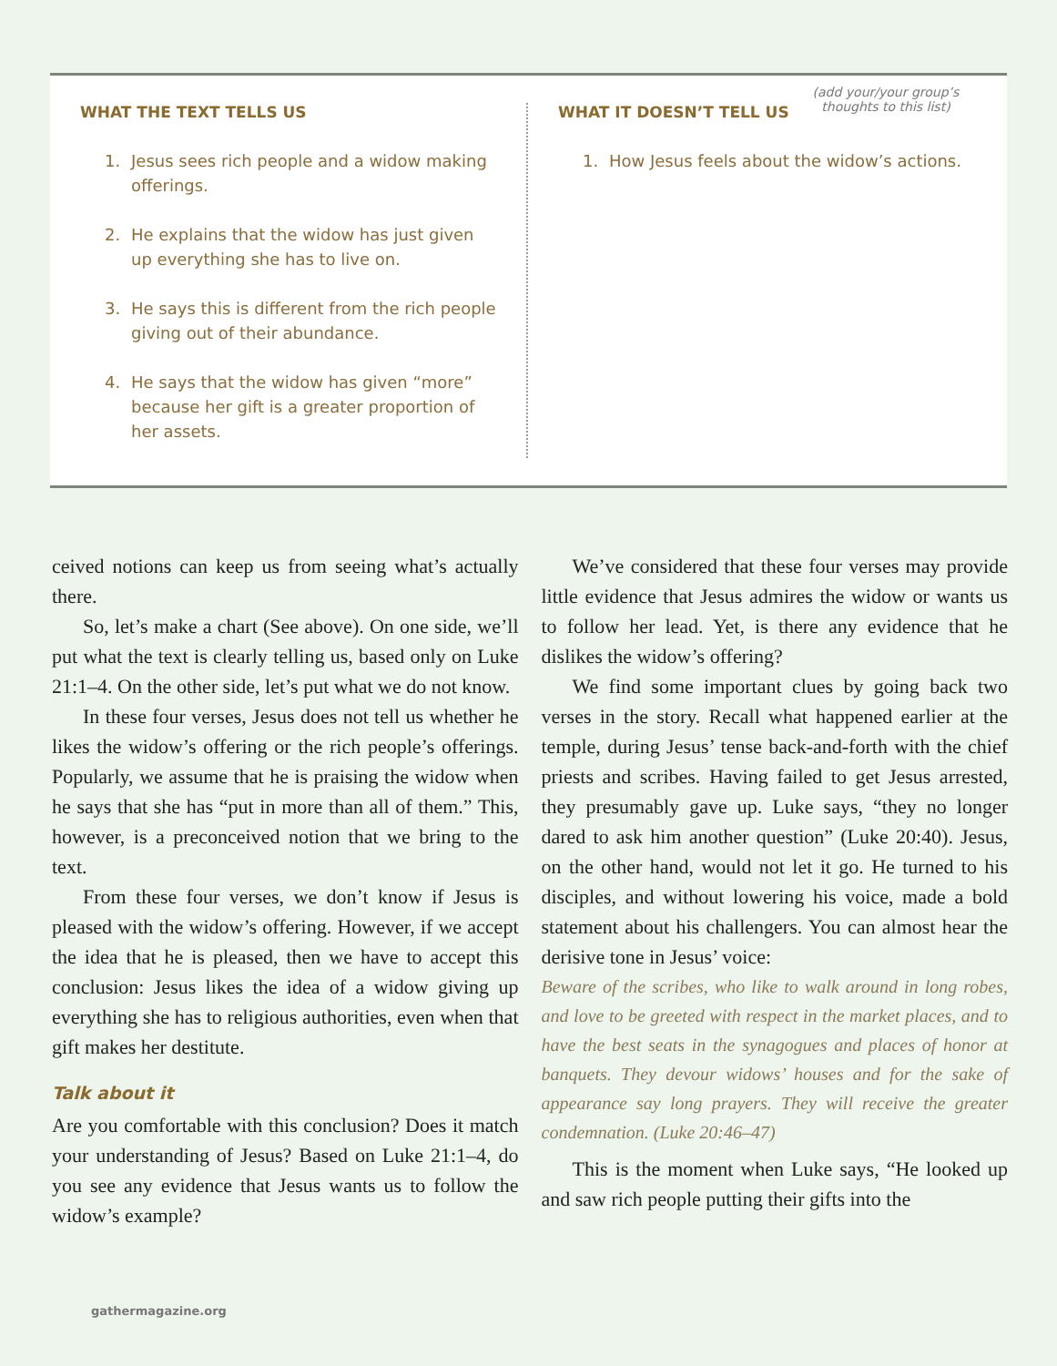WHAT THE TEXT TELLS US
1. Jesus sees rich people and a widow making offerings.
2. He explains that the widow has just given up everything she has to live on.
3. He says this is different from the rich people giving out of their abundance.
4. He says that the widow has given “more” because her gift is a greater proportion of her assets.
WHAT IT DOESN’T TELL US (add your/your group’s
thoughts to this list)
1. How Jesus feels about the widow’s actions.
ceived notions can keep us from seeing what’s actually there.
So, let’s make a chart (See above). On one side, we’ll put what the text is clearly telling us, based only on Luke 21:1–4. On the other side, let’s put what we do not know.
In these four verses, Jesus does not tell us whether he likes the widow’s offering or the rich people’s offerings. Popularly, we assume that he is praising the widow when he says that she has “put in more than all of them.” This, however, is a preconceived notion that we bring to the text.
From these four verses, we don’t know if Jesus is pleased with the widow’s offering. However, if we accept the idea that he is pleased, then we have to accept this conclusion: Jesus likes the idea of a widow giving up everything she has to religious authorities, even when that gift makes her destitute.
Talk about it
Are you comfortable with this conclusion? Does it match your understanding of Jesus? Based on Luke 21:1–4, do you see any evidence that Jesus wants us to follow the widow’s example?
We’ve considered that these four verses may provide little evidence that Jesus admires the widow or wants us to follow her lead. Yet, is there any evidence that he dislikes the widow’s offering?
We find some important clues by going back two verses in the story. Recall what happened earlier at the temple, during Jesus’ tense back-and-forth with the chief priests and scribes. Having failed to get Jesus arrested, they presumably gave up. Luke says, “they no longer dared to ask him another question” (Luke 20:40). Jesus, on the other hand, would not let it go. He turned to his disciples, and without lowering his voice, made a bold statement about his challengers. You can almost hear the derisive tone in Jesus’ voice:
Beware of the scribes, who like to walk around in long robes, and love to be greeted with respect in the market places, and to have the best seats in the synagogues and places of honor at banquets. They devour widows’ houses and for the sake of appearance say long prayers. They will receive the greater condemnation. (Luke 20:46–47)
This is the moment when Luke says, “He looked up and saw rich people putting their gifts into the
gathermagazine.org